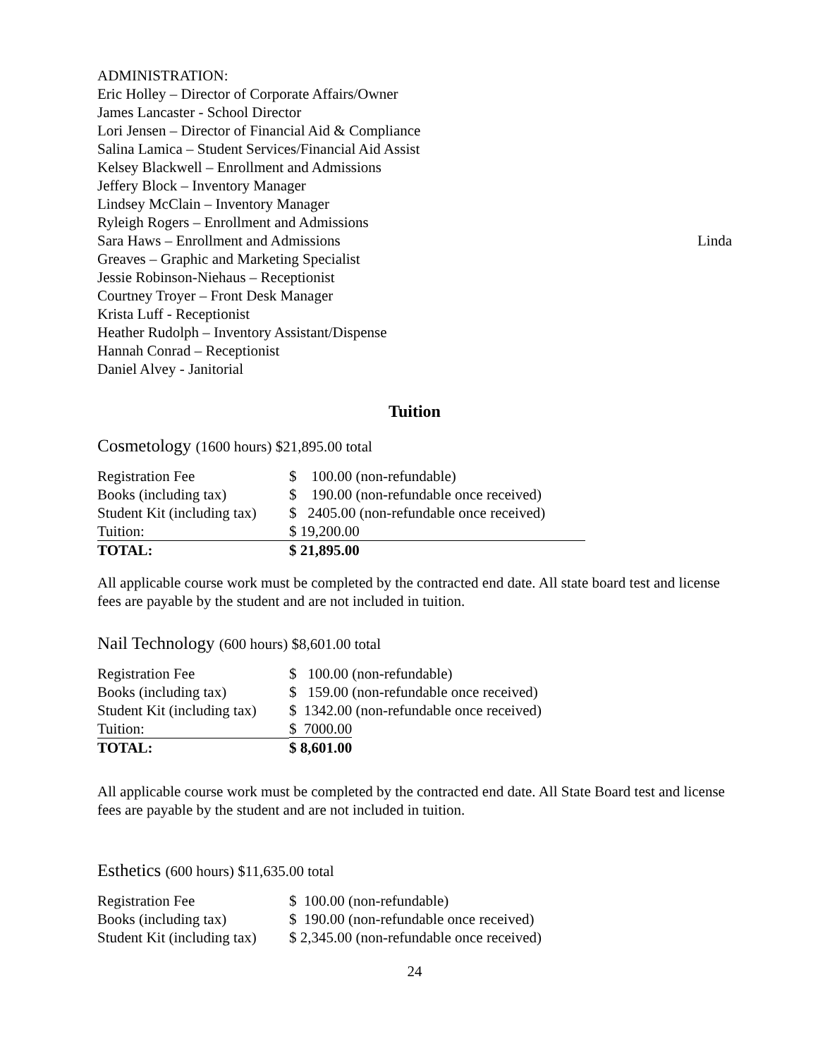ADMINISTRATION:
Eric Holley – Director of Corporate Affairs/Owner
James Lancaster - School Director
Lori Jensen – Director of Financial Aid & Compliance
Salina Lamica – Student Services/Financial Aid Assist
Kelsey Blackwell – Enrollment and Admissions
Jeffery Block – Inventory Manager
Lindsey McClain – Inventory Manager
Ryleigh Rogers – Enrollment and Admissions
Sara Haws – Enrollment and Admissions Linda
Greaves – Graphic and Marketing Specialist
Jessie Robinson-Niehaus – Receptionist
Courtney Troyer – Front Desk Manager
Krista Luff - Receptionist
Heather Rudolph – Inventory Assistant/Dispense
Hannah Conrad – Receptionist
Daniel Alvey - Janitorial
Tuition
Cosmetology (1600 hours) $21,895.00 total
| Registration Fee | $ 100.00 (non-refundable) |
| Books (including tax) | $ 190.00 (non-refundable once received) |
| Student Kit (including tax) | $ 2405.00 (non-refundable once received) |
| Tuition: | $ 19,200.00 |
| TOTAL: | $ 21,895.00 |
All applicable course work must be completed by the contracted end date. All state board test and license fees are payable by the student and are not included in tuition.
Nail Technology (600 hours) $8,601.00 total
| Registration Fee | $ 100.00 (non-refundable) |
| Books (including tax) | $ 159.00 (non-refundable once received) |
| Student Kit (including tax) | $ 1342.00 (non-refundable once received) |
| Tuition: | $ 7000.00 |
| TOTAL: | $ 8,601.00 |
All applicable course work must be completed by the contracted end date. All State Board test and license fees are payable by the student and are not included in tuition.
Esthetics (600 hours) $11,635.00 total
| Registration Fee | $ 100.00 (non-refundable) |
| Books (including tax) | $ 190.00 (non-refundable once received) |
| Student Kit (including tax) | $ 2,345.00 (non-refundable once received) |
24